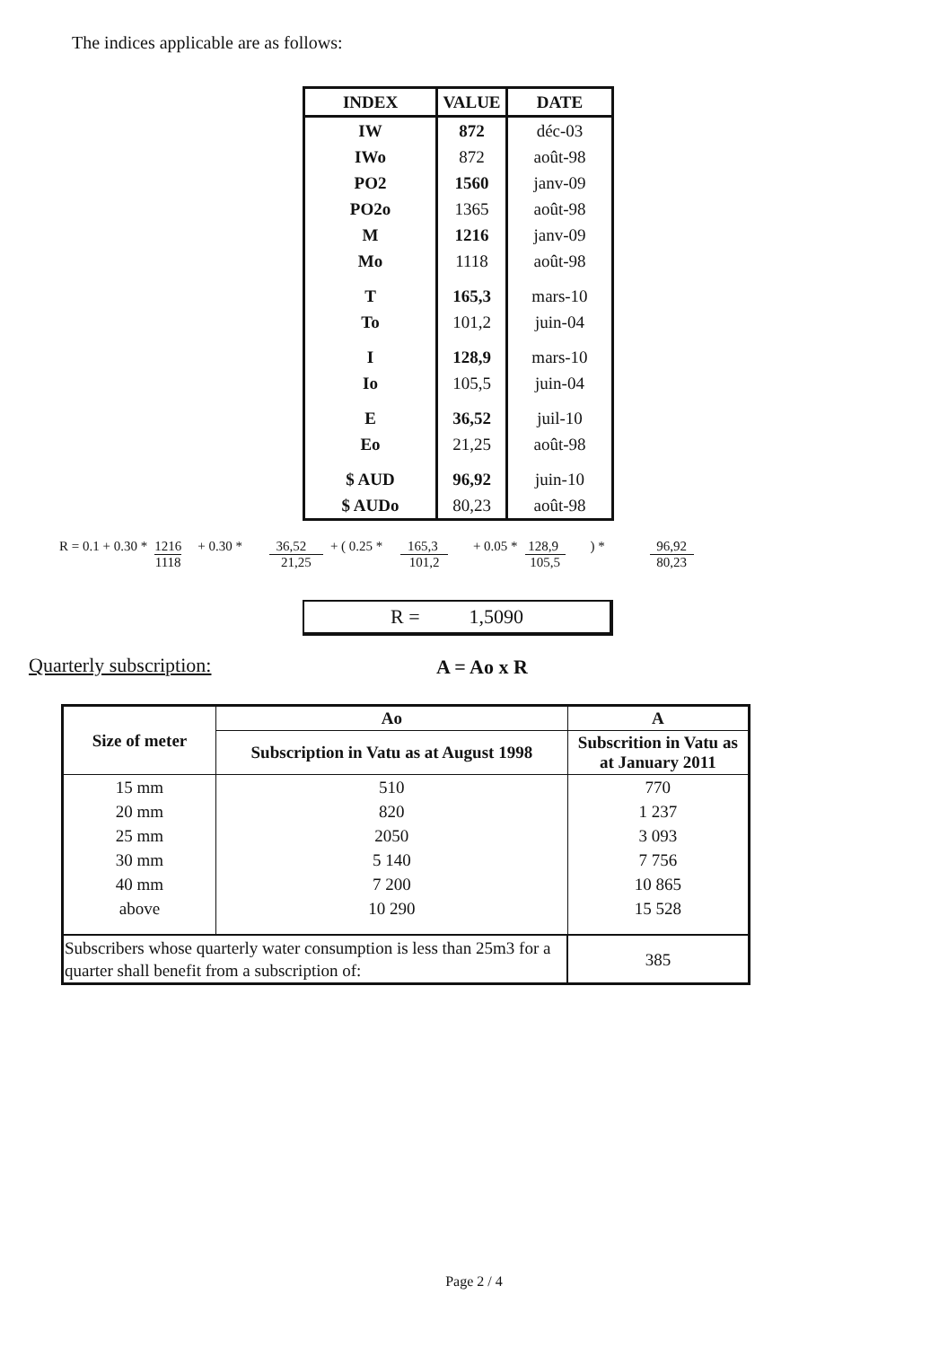The indices applicable are as follows:
| INDEX | VALUE | DATE |
| --- | --- | --- |
| IW | 872 | déc-03 |
| IWo | 872 | août-98 |
| PO2 | 1560 | janv-09 |
| PO2o | 1365 | août-98 |
| M | 1216 | janv-09 |
| Mo | 1118 | août-98 |
| T | 165,3 | mars-10 |
| To | 101,2 | juin-04 |
| I | 128,9 | mars-10 |
| Io | 105,5 | juin-04 |
| E | 36,52 | juil-10 |
| Eo | 21,25 | août-98 |
| $ AUD | 96,92 | juin-10 |
| $ AUDo | 80,23 | août-98 |
R = 0.1 + 0.30 * 1216 1118 + 0.30 * 36,52 21,25 + ( 0.25 * 165,3 101,2 + 0.05 * 128,9 105,5 ) * 96,92 80,23
R = 1,5090
Quarterly subscription: A = Ao x R
| Size of meter | Ao | A |
| --- | --- | --- |
| | Subscription in Vatu as at August 1998 | Subscrition in Vatu as at January 2011 |
| 15 mm | 510 | 770 |
| 20 mm | 820 | 1 237 |
| 25 mm | 2050 | 3 093 |
| 30 mm | 5 140 | 7 756 |
| 40 mm | 7 200 | 10 865 |
| above | 10 290 | 15 528 |
| Subscribers whose quarterly water consumption is less than 25m3 for a quarter shall benefit from a subscription of: | | 385 |
Page 2 / 4